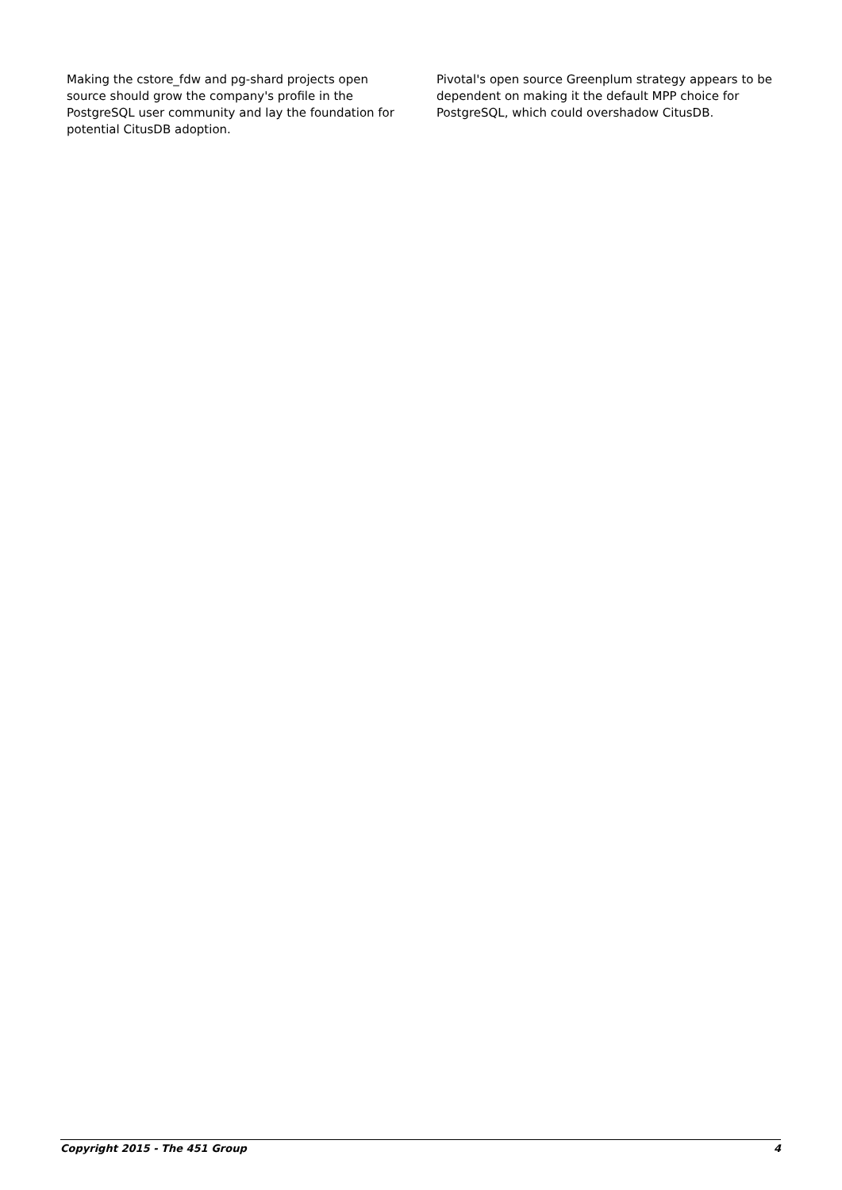Making the cstore_fdw and pg-shard projects open source should grow the company's profile in the PostgreSQL user community and lay the foundation for potential CitusDB adoption.
Pivotal's open source Greenplum strategy appears to be dependent on making it the default MPP choice for PostgreSQL, which could overshadow CitusDB.
Copyright 2015 - The 451 Group 4